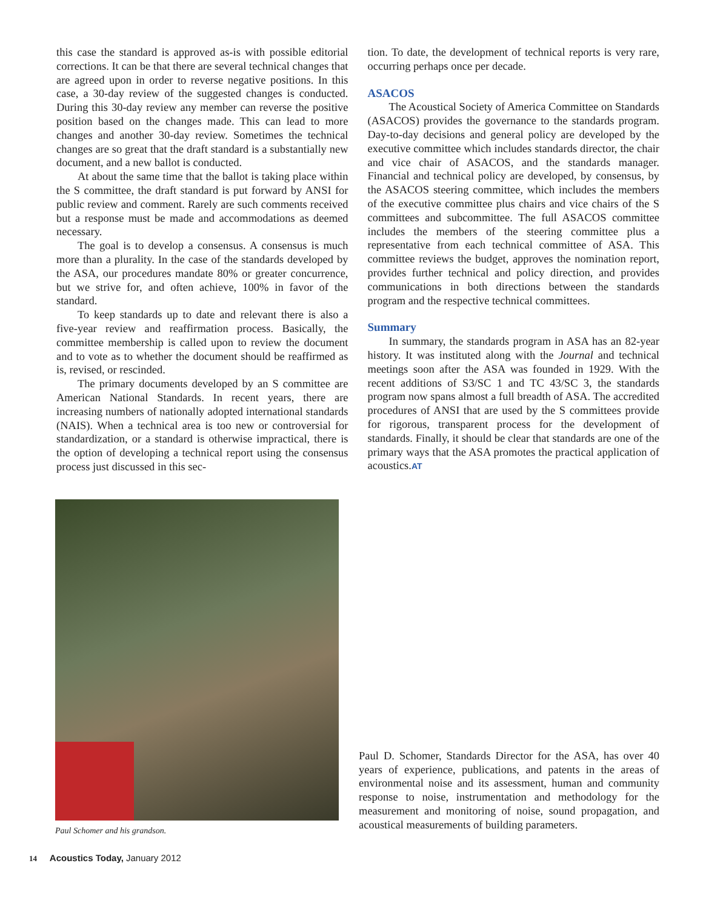this case the standard is approved as-is with possible editorial corrections. It can be that there are several technical changes that are agreed upon in order to reverse negative positions. In this case, a 30-day review of the suggested changes is conducted. During this 30-day review any member can reverse the positive position based on the changes made. This can lead to more changes and another 30-day review. Sometimes the technical changes are so great that the draft standard is a substantially new document, and a new ballot is conducted.
At about the same time that the ballot is taking place within the S committee, the draft standard is put forward by ANSI for public review and comment. Rarely are such comments received but a response must be made and accommodations as deemed necessary.
The goal is to develop a consensus. A consensus is much more than a plurality. In the case of the standards developed by the ASA, our procedures mandate 80% or greater concurrence, but we strive for, and often achieve, 100% in favor of the standard.
To keep standards up to date and relevant there is also a five-year review and reaffirmation process. Basically, the committee membership is called upon to review the document and to vote as to whether the document should be reaffirmed as is, revised, or rescinded.
The primary documents developed by an S committee are American National Standards. In recent years, there are increasing numbers of nationally adopted international standards (NAIS). When a technical area is too new or controversial for standardization, or a standard is otherwise impractical, there is the option of developing a technical report using the consensus process just discussed in this sec-
tion. To date, the development of technical reports is very rare, occurring perhaps once per decade.
ASACOS
The Acoustical Society of America Committee on Standards (ASACOS) provides the governance to the standards program. Day-to-day decisions and general policy are developed by the executive committee which includes standards director, the chair and vice chair of ASACOS, and the standards manager. Financial and technical policy are developed, by consensus, by the ASACOS steering committee, which includes the members of the executive committee plus chairs and vice chairs of the S committees and subcommittee. The full ASACOS committee includes the members of the steering committee plus a representative from each technical committee of ASA. This committee reviews the budget, approves the nomination report, provides further technical and policy direction, and provides communications in both directions between the standards program and the respective technical committees.
Summary
In summary, the standards program in ASA has an 82-year history. It was instituted along with the Journal and technical meetings soon after the ASA was founded in 1929. With the recent additions of S3/SC 1 and TC 43/SC 3, the standards program now spans almost a full breadth of ASA. The accredited procedures of ANSI that are used by the S committees provide for rigorous, transparent process for the development of standards. Finally, it should be clear that standards are one of the primary ways that the ASA promotes the practical application of acoustics.AT
Paul Schomer and his grandson.
Paul D. Schomer, Standards Director for the ASA, has over 40 years of experience, publications, and patents in the areas of environmental noise and its assessment, human and community response to noise, instrumentation and methodology for the measurement and monitoring of noise, sound propagation, and acoustical measurements of building parameters.
14 Acoustics Today, January 2012